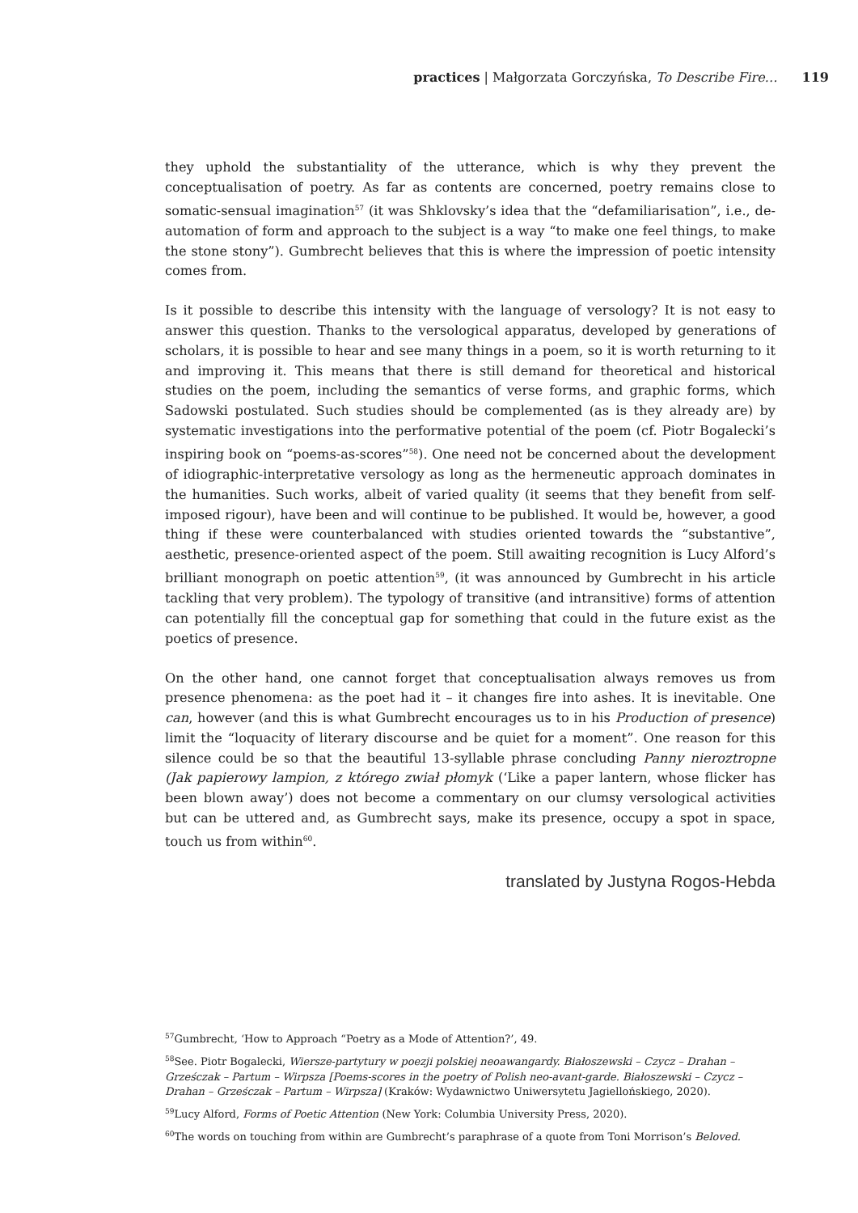practices | Małgorzata Gorczyńska, To Describe Fire… 119
they uphold the substantiality of the utterance, which is why they prevent the conceptualisation of poetry. As far as contents are concerned, poetry remains close to somatic-sensual imagination<sup>57</sup> (it was Shklovsky’s idea that the “defamiliarisation”, i.e., de-automation of form and approach to the subject is a way “to make one feel things, to make the stone stony”). Gumbrecht believes that this is where the impression of poetic intensity comes from.
Is it possible to describe this intensity with the language of versology? It is not easy to answer this question. Thanks to the versological apparatus, developed by generations of scholars, it is possible to hear and see many things in a poem, so it is worth returning to it and improving it. This means that there is still demand for theoretical and historical studies on the poem, including the semantics of verse forms, and graphic forms, which Sadowski postulated. Such studies should be complemented (as is they already are) by systematic investigations into the performative potential of the poem (cf. Piotr Bogalecki’s inspiring book on “poems-as-scores”<sup>58</sup>). One need not be concerned about the development of idiographic-interpretative versology as long as the hermeneutic approach dominates in the humanities. Such works, albeit of varied quality (it seems that they benefit from self-imposed rigour), have been and will continue to be published. It would be, however, a good thing if these were counterbalanced with studies oriented towards the “substantive”, aesthetic, presence-oriented aspect of the poem. Still awaiting recognition is Lucy Alford’s brilliant monograph on poetic attention<sup>59</sup>, (it was announced by Gumbrecht in his article tackling that very problem). The typology of transitive (and intransitive) forms of attention can potentially fill the conceptual gap for something that could in the future exist as the poetics of presence.
On the other hand, one cannot forget that conceptualisation always removes us from presence phenomena: as the poet had it – it changes fire into ashes. It is inevitable. One can, however (and this is what Gumbrecht encourages us to in his Production of presence) limit the “loquacity of literary discourse and be quiet for a moment”. One reason for this silence could be so that the beautiful 13-syllable phrase concluding Panny nieroztropne (Jak papierowy lampion, z którego zwiał płomyk (‘Like a paper lantern, whose flicker has been blown away’) does not become a commentary on our clumsy versological activities but can be uttered and, as Gumbrecht says, make its presence, occupy a spot in space, touch us from within<sup>60</sup>.
translated by Justyna Rogos-Hebda
<sup>57</sup> Gumbrecht, ‘How to Approach “Poetry as a Mode of Attention?’, 49.
<sup>58</sup> See. Piotr Bogalecki, Wiersze-partytury w poezji polskiej neoawangardy. Białoszewski – Czycz – Drahan – Grześczak – Partum – Wirpsza [Poems-scores in the poetry of Polish neo-avant-garde. Białoszewski – Czycz – Drahan – Grześczak – Partum – Wirpsza] (Kraków: Wydawnictwo Uniwersytetu Jagiellońskiego, 2020).
<sup>59</sup> Lucy Alford, Forms of Poetic Attention (New York: Columbia University Press, 2020).
<sup>60</sup> The words on touching from within are Gumbrecht’s paraphrase of a quote from Toni Morrison’s Beloved.